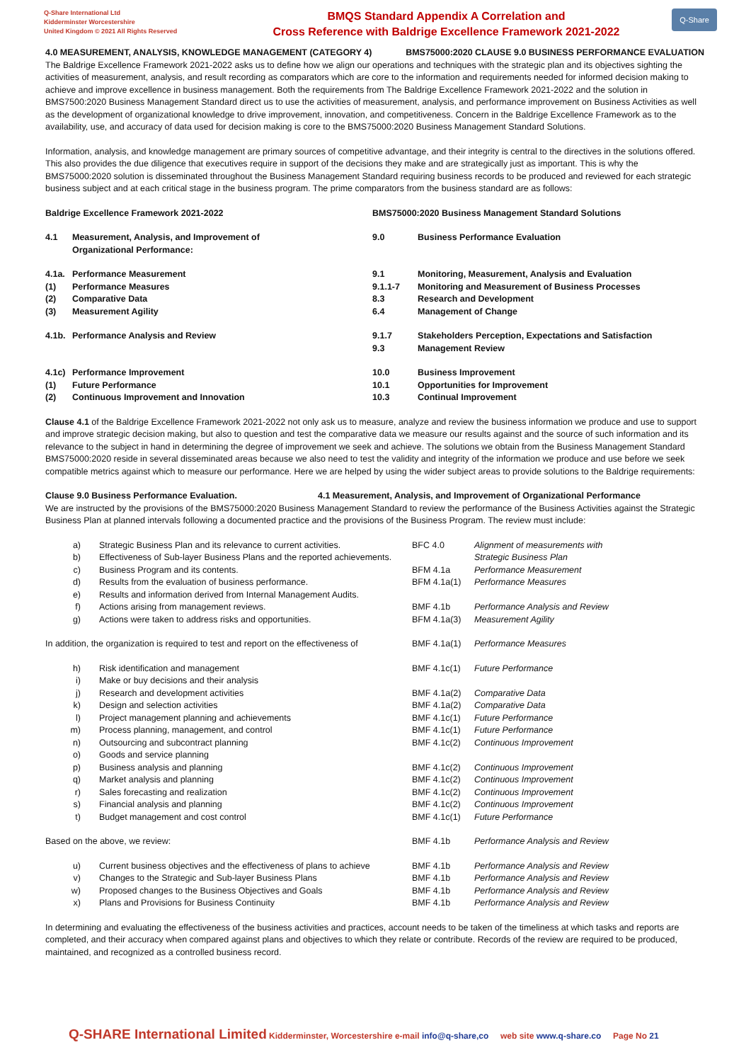Q-Share International Ltd
Kidderminster Worcestershire
United Kingdom © 2021 All Rights Reserved
BMQS Standard Appendix A Correlation and
Cross Reference with Baldrige Excellence Framework 2021-2022
Q-Share
4.0 MEASUREMENT, ANALYSIS, KNOWLEDGE MANAGEMENT (CATEGORY 4) BMS75000:2020 CLAUSE 9.0 BUSINESS PERFORMANCE EVALUATION
The Baldrige Excellence Framework 2021-2022 asks us to define how we align our operations and techniques with the strategic plan and its objectives sighting the activities of measurement, analysis, and result recording as comparators which are core to the information and requirements needed for informed decision making to achieve and improve excellence in business management. Both the requirements from The Baldrige Excellence Framework 2021-2022 and the solution in BMS7500:2020 Business Management Standard direct us to use the activities of measurement, analysis, and performance improvement on Business Activities as well as the development of organizational knowledge to drive improvement, innovation, and competitiveness. Concern in the Baldrige Excellence Framework as to the availability, use, and accuracy of data used for decision making is core to the BMS75000:2020 Business Management Standard Solutions.
Information, analysis, and knowledge management are primary sources of competitive advantage, and their integrity is central to the directives in the solutions offered. This also provides the due diligence that executives require in support of the decisions they make and are strategically just as important. This is why the BMS75000:2020 solution is disseminated throughout the Business Management Standard requiring business records to be produced and reviewed for each strategic business subject and at each critical stage in the business program. The prime comparators from the business standard are as follows:
| Baldrige Excellence Framework 2021-2022 | | BMS75000:2020 Business Management Standard Solutions | |
| 4.1 | Measurement, Analysis, and Improvement of Organizational Performance: | 9.0 | Business Performance Evaluation |
| 4.1a. | Performance Measurement | 9.1 | Monitoring, Measurement, Analysis and Evaluation |
| (1) | Performance Measures | 9.1.1-7 | Monitoring and Measurement of Business Processes |
| (2) | Comparative Data | 8.3 | Research and Development |
| (3) | Measurement Agility | 6.4 | Management of Change |
| 4.1b. | Performance Analysis and Review | 9.1.7 9.3 | Stakeholders Perception, Expectations and Satisfaction Management Review |
| 4.1c) | Performance Improvement | 10.0 | Business Improvement |
| (1) | Future Performance | 10.1 | Opportunities for Improvement |
| (2) | Continuous Improvement and Innovation | 10.3 | Continual Improvement |
Clause 4.1 of the Baldrige Excellence Framework 2021-2022 not only ask us to measure, analyze and review the business information we produce and use to support and improve strategic decision making, but also to question and test the comparative data we measure our results against and the source of such information and its relevance to the subject in hand in determining the degree of improvement we seek and achieve. The solutions we obtain from the Business Management Standard BMS75000:2020 reside in several disseminated areas because we also need to test the validity and integrity of the information we produce and use before we seek compatible metrics against which to measure our performance. Here we are helped by using the wider subject areas to provide solutions to the Baldrige requirements:
Clause 9.0 Business Performance Evaluation. 4.1 Measurement, Analysis, and Improvement of Organizational Performance
We are instructed by the provisions of the BMS75000:2020 Business Management Standard to review the performance of the Business Activities against the Strategic Business Plan at planned intervals following a documented practice and the provisions of the Business Program. The review must include:
| a) | Strategic Business Plan and its relevance to current activities. | BFC 4.0 | Alignment of measurements with |
| b) | Effectiveness of Sub-layer Business Plans and the reported achievements. | | Strategic Business Plan |
| c) | Business Program and its contents. | BFM 4.1a | Performance Measurement |
| d) | Results from the evaluation of business performance. | BFM 4.1a(1) | Performance Measures |
| e) | Results and information derived from Internal Management Audits. | | |
| f) | Actions arising from management reviews. | BMF 4.1b | Performance Analysis and Review |
| g) | Actions were taken to address risks and opportunities. | BFM 4.1a(3) | Measurement Agility |
| In addition, the organization is required to test and report on the effectiveness of | | BMF 4.1a(1) | Performance Measures |
| h) | Risk identification and management | BMF 4.1c(1) | Future Performance |
| i) | Make or buy decisions and their analysis | | |
| j) | Research and development activities | BMF 4.1a(2) | Comparative Data |
| k) | Design and selection activities | BMF 4.1a(2) | Comparative Data |
| l) | Project management planning and achievements | BMF 4.1c(1) | Future Performance |
| m) | Process planning, management, and control | BMF 4.1c(1) | Future Performance |
| n) | Outsourcing and subcontract planning | BMF 4.1c(2) | Continuous Improvement |
| o) | Goods and service planning | | |
| p) | Business analysis and planning | BMF 4.1c(2) | Continuous Improvement |
| q) | Market analysis and planning | BMF 4.1c(2) | Continuous Improvement |
| r) | Sales forecasting and realization | BMF 4.1c(2) | Continuous Improvement |
| s) | Financial analysis and planning | BMF 4.1c(2) | Continuous Improvement |
| t) | Budget management and cost control | BMF 4.1c(1) | Future Performance |
| Based on the above, we review: | | BMF 4.1b | Performance Analysis and Review |
| u) | Current business objectives and the effectiveness of plans to achieve | BMF 4.1b | Performance Analysis and Review |
| v) | Changes to the Strategic and Sub-layer Business Plans | BMF 4.1b | Performance Analysis and Review |
| w) | Proposed changes to the Business Objectives and Goals | BMF 4.1b | Performance Analysis and Review |
| x) | Plans and Provisions for Business Continuity | BMF 4.1b | Performance Analysis and Review |
In determining and evaluating the effectiveness of the business activities and practices, account needs to be taken of the timeliness at which tasks and reports are completed, and their accuracy when compared against plans and objectives to which they relate or contribute. Records of the review are required to be produced, maintained, and recognized as a controlled business record.
Q-SHARE International Limited Kidderminster, Worcestershire e-mail info@q-share,co web site www.q-share.co Page No 21